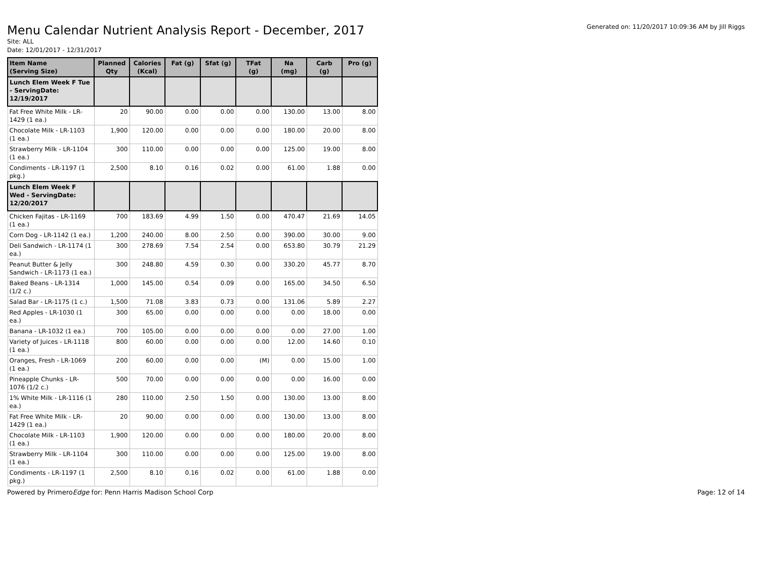Generated on: 11/20/2017 10:09:36 AM by Jill Riggs
Menu Calendar Nutrient Analysis Report - December, 2017
Site: ALL
Date: 12/01/2017 - 12/31/2017
| Item Name (Serving Size) | Planned Qty | Calories (Kcal) | Fat (g) | Sfat (g) | TFat (g) | Na (mg) | Carb (g) | Pro (g) |
| --- | --- | --- | --- | --- | --- | --- | --- | --- |
| Lunch Elem Week F Tue - ServingDate: 12/19/2017 | | | | | | | | |
| Fat Free White Milk - LR-1429 (1 ea.) | 20 | 90.00 | 0.00 | 0.00 | 0.00 | 130.00 | 13.00 | 8.00 |
| Chocolate Milk - LR-1103 (1 ea.) | 1,900 | 120.00 | 0.00 | 0.00 | 0.00 | 180.00 | 20.00 | 8.00 |
| Strawberry Milk - LR-1104 (1 ea.) | 300 | 110.00 | 0.00 | 0.00 | 0.00 | 125.00 | 19.00 | 8.00 |
| Condiments - LR-1197 (1 pkg.) | 2,500 | 8.10 | 0.16 | 0.02 | 0.00 | 61.00 | 1.88 | 0.00 |
| Lunch Elem Week F Wed - ServingDate: 12/20/2017 | | | | | | | | |
| Chicken Fajitas - LR-1169 (1 ea.) | 700 | 183.69 | 4.99 | 1.50 | 0.00 | 470.47 | 21.69 | 14.05 |
| Corn Dog - LR-1142 (1 ea.) | 1,200 | 240.00 | 8.00 | 2.50 | 0.00 | 390.00 | 30.00 | 9.00 |
| Deli Sandwich - LR-1174 (1 ea.) | 300 | 278.69 | 7.54 | 2.54 | 0.00 | 653.80 | 30.79 | 21.29 |
| Peanut Butter & Jelly Sandwich - LR-1173 (1 ea.) | 300 | 248.80 | 4.59 | 0.30 | 0.00 | 330.20 | 45.77 | 8.70 |
| Baked Beans - LR-1314 (1/2 c.) | 1,000 | 145.00 | 0.54 | 0.09 | 0.00 | 165.00 | 34.50 | 6.50 |
| Salad Bar - LR-1175 (1 c.) | 1,500 | 71.08 | 3.83 | 0.73 | 0.00 | 131.06 | 5.89 | 2.27 |
| Red Apples - LR-1030 (1 ea.) | 300 | 65.00 | 0.00 | 0.00 | 0.00 | 0.00 | 18.00 | 0.00 |
| Banana - LR-1032 (1 ea.) | 700 | 105.00 | 0.00 | 0.00 | 0.00 | 0.00 | 27.00 | 1.00 |
| Variety of Juices - LR-1118 (1 ea.) | 800 | 60.00 | 0.00 | 0.00 | 0.00 | 12.00 | 14.60 | 0.10 |
| Oranges, Fresh - LR-1069 (1 ea.) | 200 | 60.00 | 0.00 | 0.00 | (M) | 0.00 | 15.00 | 1.00 |
| Pineapple Chunks - LR-1076 (1/2 c.) | 500 | 70.00 | 0.00 | 0.00 | 0.00 | 0.00 | 16.00 | 0.00 |
| 1% White Milk - LR-1116 (1 ea.) | 280 | 110.00 | 2.50 | 1.50 | 0.00 | 130.00 | 13.00 | 8.00 |
| Fat Free White Milk - LR-1429 (1 ea.) | 20 | 90.00 | 0.00 | 0.00 | 0.00 | 130.00 | 13.00 | 8.00 |
| Chocolate Milk - LR-1103 (1 ea.) | 1,900 | 120.00 | 0.00 | 0.00 | 0.00 | 180.00 | 20.00 | 8.00 |
| Strawberry Milk - LR-1104 (1 ea.) | 300 | 110.00 | 0.00 | 0.00 | 0.00 | 125.00 | 19.00 | 8.00 |
| Condiments - LR-1197 (1 pkg.) | 2,500 | 8.10 | 0.16 | 0.02 | 0.00 | 61.00 | 1.88 | 0.00 |
Powered by PrimeroEdge for: Penn Harris Madison School Corp Page: 12 of 14